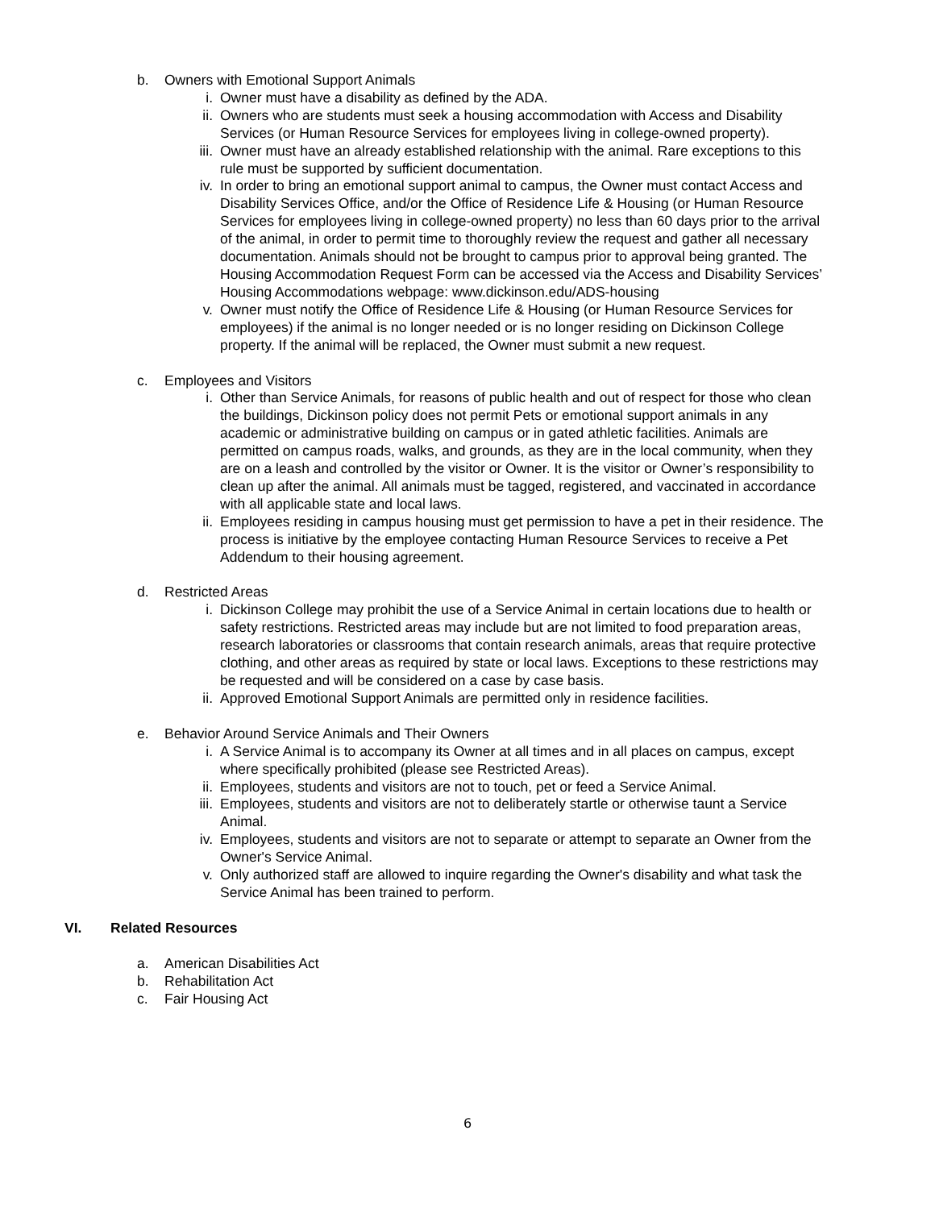b. Owners with Emotional Support Animals
i. Owner must have a disability as defined by the ADA.
ii. Owners who are students must seek a housing accommodation with Access and Disability Services (or Human Resource Services for employees living in college-owned property).
iii. Owner must have an already established relationship with the animal. Rare exceptions to this rule must be supported by sufficient documentation.
iv. In order to bring an emotional support animal to campus, the Owner must contact Access and Disability Services Office, and/or the Office of Residence Life & Housing (or Human Resource Services for employees living in college-owned property) no less than 60 days prior to the arrival of the animal, in order to permit time to thoroughly review the request and gather all necessary documentation. Animals should not be brought to campus prior to approval being granted. The Housing Accommodation Request Form can be accessed via the Access and Disability Services’ Housing Accommodations webpage: www.dickinson.edu/ADS-housing
v. Owner must notify the Office of Residence Life & Housing (or Human Resource Services for employees) if the animal is no longer needed or is no longer residing on Dickinson College property. If the animal will be replaced, the Owner must submit a new request.
c. Employees and Visitors
i. Other than Service Animals, for reasons of public health and out of respect for those who clean the buildings, Dickinson policy does not permit Pets or emotional support animals in any academic or administrative building on campus or in gated athletic facilities. Animals are permitted on campus roads, walks, and grounds, as they are in the local community, when they are on a leash and controlled by the visitor or Owner. It is the visitor or Owner’s responsibility to clean up after the animal. All animals must be tagged, registered, and vaccinated in accordance with all applicable state and local laws.
ii. Employees residing in campus housing must get permission to have a pet in their residence. The process is initiative by the employee contacting Human Resource Services to receive a Pet Addendum to their housing agreement.
d. Restricted Areas
i. Dickinson College may prohibit the use of a Service Animal in certain locations due to health or safety restrictions. Restricted areas may include but are not limited to food preparation areas, research laboratories or classrooms that contain research animals, areas that require protective clothing, and other areas as required by state or local laws. Exceptions to these restrictions may be requested and will be considered on a case by case basis.
ii. Approved Emotional Support Animals are permitted only in residence facilities.
e. Behavior Around Service Animals and Their Owners
i. A Service Animal is to accompany its Owner at all times and in all places on campus, except where specifically prohibited (please see Restricted Areas).
ii. Employees, students and visitors are not to touch, pet or feed a Service Animal.
iii. Employees, students and visitors are not to deliberately startle or otherwise taunt a Service Animal.
iv. Employees, students and visitors are not to separate or attempt to separate an Owner from the Owner's Service Animal.
v. Only authorized staff are allowed to inquire regarding the Owner's disability and what task the Service Animal has been trained to perform.
VI. Related Resources
a. American Disabilities Act
b. Rehabilitation Act
c. Fair Housing Act
6